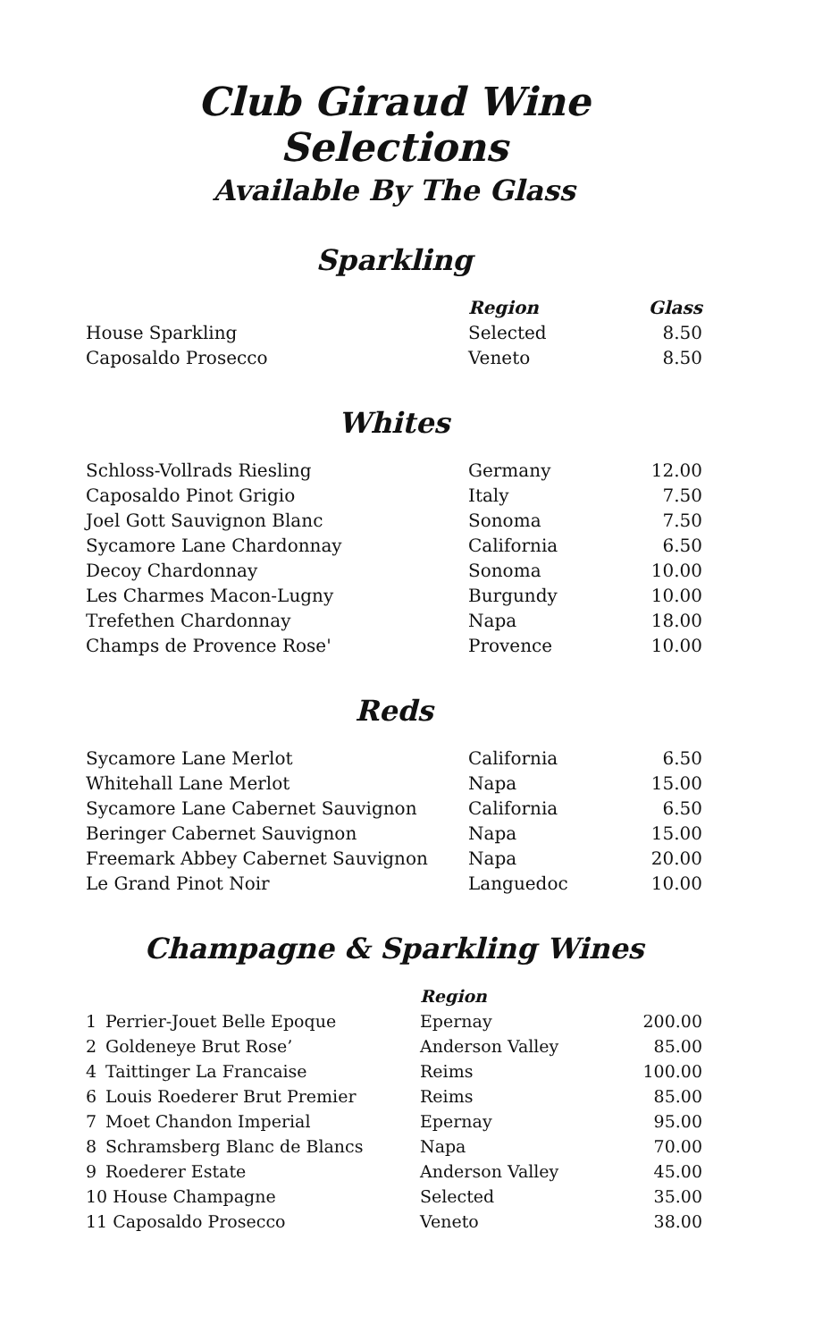Club Giraud Wine Selections
Available By The Glass
Sparkling
| | Region | Glass |
| --- | --- | --- |
| House Sparkling | Selected | 8.50 |
| Caposaldo Prosecco | Veneto | 8.50 |
Whites
| Schloss-Vollrads Riesling | Germany | 12.00 |
| Caposaldo Pinot Grigio | Italy | 7.50 |
| Joel Gott Sauvignon Blanc | Sonoma | 7.50 |
| Sycamore Lane Chardonnay | California | 6.50 |
| Decoy Chardonnay | Sonoma | 10.00 |
| Les Charmes Macon-Lugny | Burgundy | 10.00 |
| Trefethen Chardonnay | Napa | 18.00 |
| Champs de Provence Rose' | Provence | 10.00 |
Reds
| Sycamore Lane Merlot | California | 6.50 |
| Whitehall Lane Merlot | Napa | 15.00 |
| Sycamore Lane Cabernet Sauvignon | California | 6.50 |
| Beringer Cabernet Sauvignon | Napa | 15.00 |
| Freemark Abbey Cabernet Sauvignon | Napa | 20.00 |
| Le Grand Pinot Noir | Languedoc | 10.00 |
Champagne & Sparkling Wines
| | | Region | |
| --- | --- | --- | --- |
| 1 | Perrier-Jouet Belle Epoque | Epernay | 200.00 |
| 2 | Goldeneye Brut Rose’ | Anderson Valley | 85.00 |
| 4 | Taittinger La Francaise | Reims | 100.00 |
| 6 | Louis Roederer Brut Premier | Reims | 85.00 |
| 7 | Moet Chandon Imperial | Epernay | 95.00 |
| 8 | Schramsberg Blanc de Blancs | Napa | 70.00 |
| 9 | Roederer Estate | Anderson Valley | 45.00 |
| 10 House Champagne | | Selected | 35.00 |
| 11 Caposaldo Prosecco | | Veneto | 38.00 |